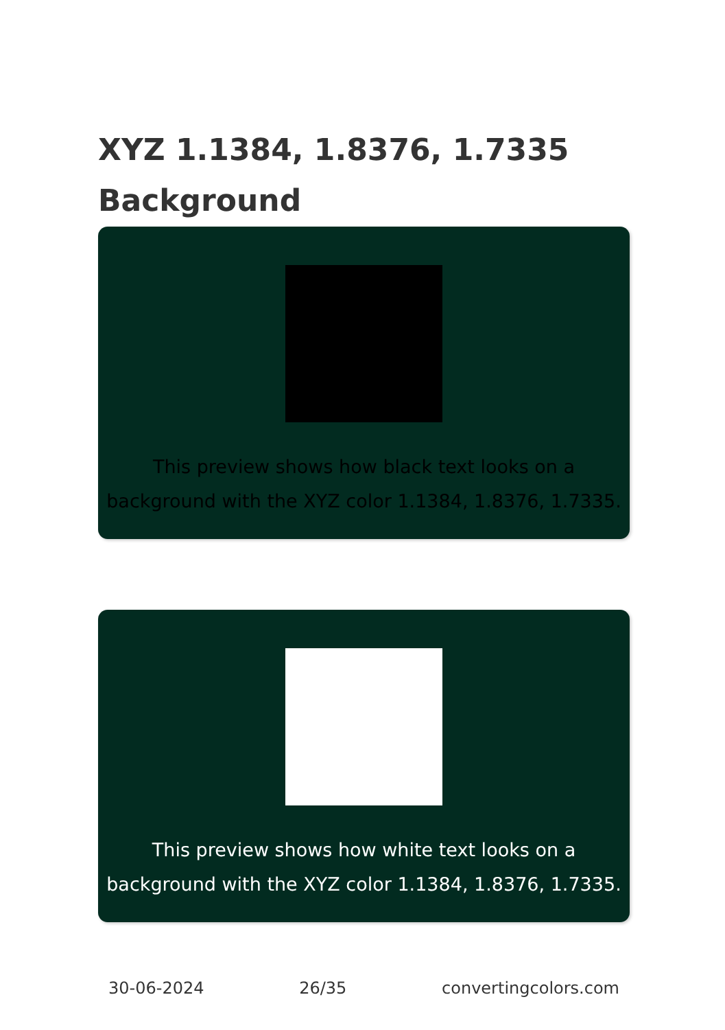XYZ 1.1384, 1.8376, 1.7335
Background
This preview shows how black text looks on a background with the XYZ color 1.1384, 1.8376, 1.7335.
This preview shows how white text looks on a background with the XYZ color 1.1384, 1.8376, 1.7335.
30-06-2024 26/35 convertingcolors.com